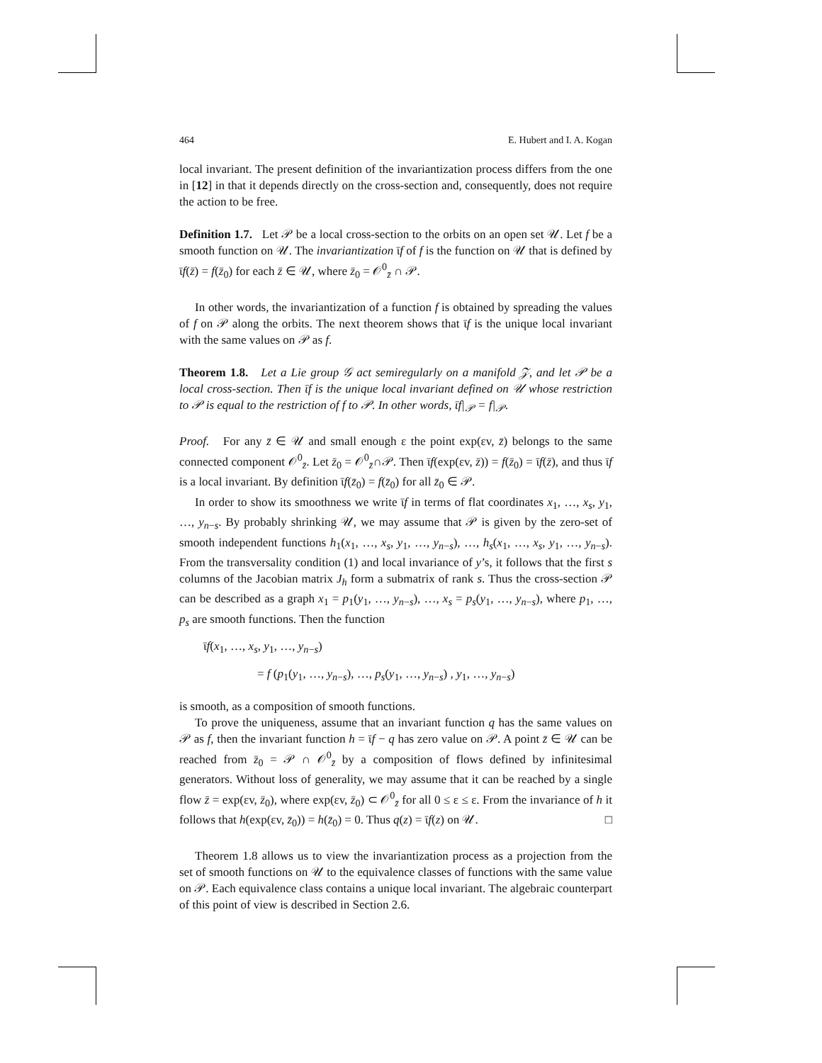464 E. Hubert and I. A. Kogan
local invariant. The present definition of the invariantization process differs from the one in [12] in that it depends directly on the cross-section and, consequently, does not require the action to be free.
Definition 1.7. Let 𝒫 be a local cross-section to the orbits on an open set 𝒰. Let f be a smooth function on 𝒰. The invariantization ῑf of f is the function on 𝒰 that is defined by ῑf(z̄) = f(z̄<sub>0</sub>) for each z̄ ∈ 𝒰, where z̄<sub>0</sub> = 𝒪<sup>0</sup><sub>z̄</sub> ∩ 𝒫.
In other words, the invariantization of a function f is obtained by spreading the values of f on 𝒫 along the orbits. The next theorem shows that ῑf is the unique local invariant with the same values on 𝒫 as f.
Theorem 1.8. Let a Lie group 𝒢 act semiregularly on a manifold 𝒵, and let 𝒫 be a local cross-section. Then ῑf is the unique local invariant defined on 𝒰 whose restriction to 𝒫 is equal to the restriction of f to 𝒫. In other words, ῑf|<sub>𝒫</sub> = f|<sub>𝒫</sub>.
Proof. For any z̄ ∈ 𝒰 and small enough ε the point exp(εv, z̄) belongs to the same connected component 𝒪<sup>0</sup><sub>z̄</sub>. Let z̄<sub>0</sub> = 𝒪<sup>0</sup><sub>z̄</sub>∩𝒫. Then ῑf(exp(εv, z̄)) = f(z̄<sub>0</sub>) = ῑf(z̄), and thus ῑf is a local invariant. By definition ῑf(z̄<sub>0</sub>) = f(z̄<sub>0</sub>) for all z̄<sub>0</sub> ∈ 𝒫.
In order to show its smoothness we write ῑf in terms of flat coordinates x<sub>1</sub>, …, x<sub>s</sub>, y<sub>1</sub>, …, y<sub>n−s</sub>. By probably shrinking 𝒰, we may assume that 𝒫 is given by the zero-set of smooth independent functions h<sub>1</sub>(x<sub>1</sub>, …, x<sub>s</sub>, y<sub>1</sub>, …, y<sub>n−s</sub>), …, h<sub>s</sub>(x<sub>1</sub>, …, x<sub>s</sub>, y<sub>1</sub>, …, y<sub>n−s</sub>). From the transversality condition (1) and local invariance of y’s, it follows that the first s columns of the Jacobian matrix J<sub>h</sub> form a submatrix of rank s. Thus the cross-section 𝒫 can be described as a graph x<sub>1</sub> = p<sub>1</sub>(y<sub>1</sub>, …, y<sub>n−s</sub>), …, x<sub>s</sub> = p<sub>s</sub>(y<sub>1</sub>, …, y<sub>n−s</sub>), where p<sub>1</sub>, …, p<sub>s</sub> are smooth functions. Then the function
ῑf(x<sub>1</sub>, …, x<sub>s</sub>, y<sub>1</sub>, …, y<sub>n−s</sub>)
= f (p<sub>1</sub>(y<sub>1</sub>, …, y<sub>n−s</sub>), …, p<sub>s</sub>(y<sub>1</sub>, …, y<sub>n−s</sub>) , y<sub>1</sub>, …, y<sub>n−s</sub>)
is smooth, as a composition of smooth functions.
To prove the uniqueness, assume that an invariant function q has the same values on 𝒫 as f, then the invariant function h = ῑf − q has zero value on 𝒫. A point z̄ ∈ 𝒰 can be reached from z̄<sub>0</sub> = 𝒫 ∩ 𝒪<sup>0</sup><sub>z̄</sub> by a composition of flows defined by infinitesimal generators. Without loss of generality, we may assume that it can be reached by a single flow z̄ = exp(εv, z̄<sub>0</sub>), where exp(εv, z̄<sub>0</sub>) ⊂ 𝒪<sup>0</sup><sub>z̄</sub> for all 0 ≤ ε ≤ ε. From the invariance of h it follows that h(exp(εv, z̄<sub>0</sub>)) = h(z̄<sub>0</sub>) = 0. Thus q(z) = ῑf(z) on 𝒰. □
Theorem 1.8 allows us to view the invariantization process as a projection from the set of smooth functions on 𝒰 to the equivalence classes of functions with the same value on 𝒫. Each equivalence class contains a unique local invariant. The algebraic counterpart of this point of view is described in Section 2.6.